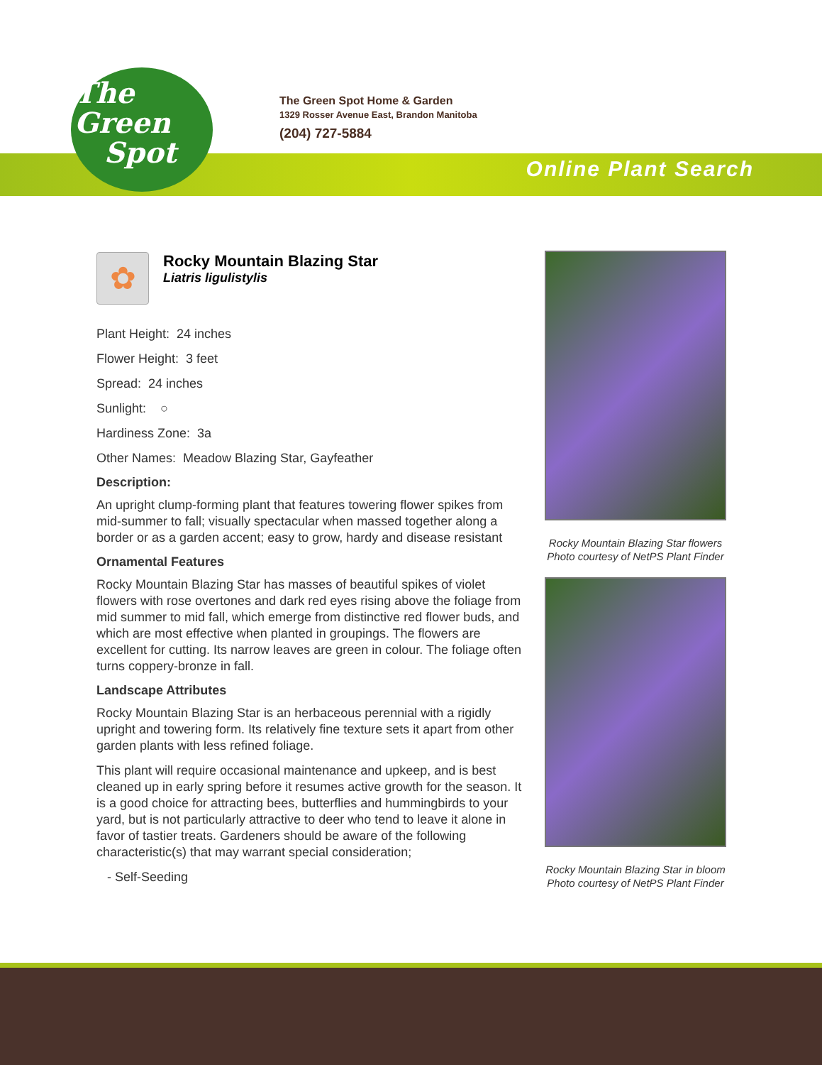The
Green
Spot
The Green Spot Home & Garden
1329 Rosser Avenue East, Brandon Manitoba
(204) 727-5884
Online Plant Search
✿
Rocky Mountain Blazing Star
Liatris ligulistylis
Plant Height: 24 inches
Flower Height: 3 feet
Spread: 24 inches
Sunlight: ○
Hardiness Zone: 3a
Other Names: Meadow Blazing Star, Gayfeather
Description:
An upright clump-forming plant that features towering flower spikes from mid-summer to fall; visually spectacular when massed together along a border or as a garden accent; easy to grow, hardy and disease resistant
Ornamental Features
Rocky Mountain Blazing Star has masses of beautiful spikes of violet flowers with rose overtones and dark red eyes rising above the foliage from mid summer to mid fall, which emerge from distinctive red flower buds, and which are most effective when planted in groupings. The flowers are excellent for cutting. Its narrow leaves are green in colour. The foliage often turns coppery-bronze in fall.
Landscape Attributes
Rocky Mountain Blazing Star is an herbaceous perennial with a rigidly upright and towering form. Its relatively fine texture sets it apart from other garden plants with less refined foliage.
This plant will require occasional maintenance and upkeep, and is best cleaned up in early spring before it resumes active growth for the season. It is a good choice for attracting bees, butterflies and hummingbirds to your yard, but is not particularly attractive to deer who tend to leave it alone in favor of tastier treats. Gardeners should be aware of the following characteristic(s) that may warrant special consideration;
- Self-Seeding
Rocky Mountain Blazing Star flowers
Photo courtesy of NetPS Plant Finder
Rocky Mountain Blazing Star in bloom
Photo courtesy of NetPS Plant Finder